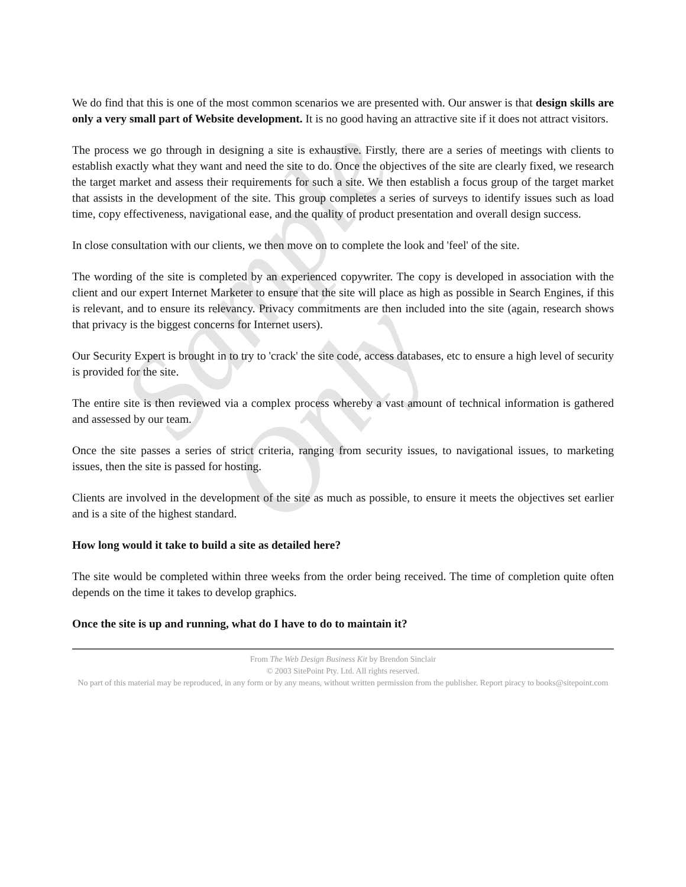Sample Only
We do find that this is one of the most common scenarios we are presented with. Our answer is that design skills are only a very small part of Website development. It is no good having an attractive site if it does not attract visitors.
The process we go through in designing a site is exhaustive. Firstly, there are a series of meetings with clients to establish exactly what they want and need the site to do. Once the objectives of the site are clearly fixed, we research the target market and assess their requirements for such a site. We then establish a focus group of the target market that assists in the development of the site. This group completes a series of surveys to identify issues such as load time, copy effectiveness, navigational ease, and the quality of product presentation and overall design success.
In close consultation with our clients, we then move on to complete the look and 'feel' of the site.
The wording of the site is completed by an experienced copywriter. The copy is developed in association with the client and our expert Internet Marketer to ensure that the site will place as high as possible in Search Engines, if this is relevant, and to ensure its relevancy. Privacy commitments are then included into the site (again, research shows that privacy is the biggest concerns for Internet users).
Our Security Expert is brought in to try to 'crack' the site code, access databases, etc to ensure a high level of security is provided for the site.
The entire site is then reviewed via a complex process whereby a vast amount of technical information is gathered and assessed by our team.
Once the site passes a series of strict criteria, ranging from security issues, to navigational issues, to marketing issues, then the site is passed for hosting.
Clients are involved in the development of the site as much as possible, to ensure it meets the objectives set earlier and is a site of the highest standard.
How long would it take to build a site as detailed here?
The site would be completed within three weeks from the order being received. The time of completion quite often depends on the time it takes to develop graphics.
Once the site is up and running, what do I have to do to maintain it?
From The Web Design Business Kit by Brendon Sinclair
© 2003 SitePoint Pty. Ltd. All rights reserved.
No part of this material may be reproduced, in any form or by any means, without written permission from the publisher. Report piracy to books@sitepoint.com